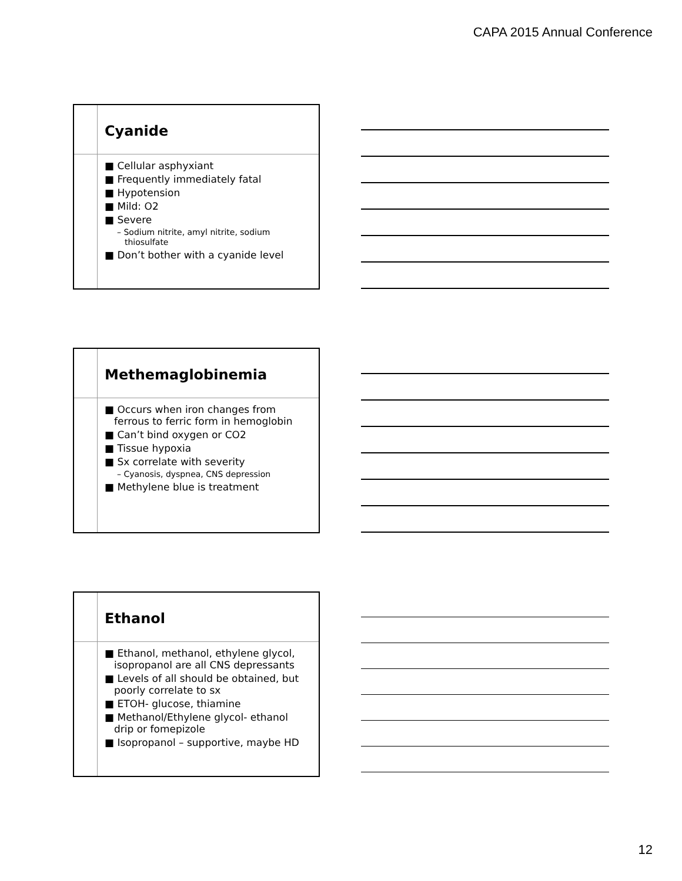CAPA 2015 Annual Conference
Cyanide
■ Cellular asphyxiant
■ Frequently immediately fatal
■ Hypotension
■ Mild: O2
■ Severe
– Sodium nitrite, amyl nitrite, sodium thiosulfate
■ Don’t bother with a cyanide level
Methemaglobinemia
■ Occurs when iron changes from ferrous to ferric form in hemoglobin
■ Can’t bind oxygen or CO2
■ Tissue hypoxia
■ Sx correlate with severity
– Cyanosis, dyspnea, CNS depression
■ Methylene blue is treatment
Ethanol
■ Ethanol, methanol, ethylene glycol, isopropanol are all CNS depressants
■ Levels of all should be obtained, but poorly correlate to sx
■ ETOH- glucose, thiamine
■ Methanol/Ethylene glycol- ethanol drip or fomepizole
■ Isopropanol – supportive, maybe HD
12